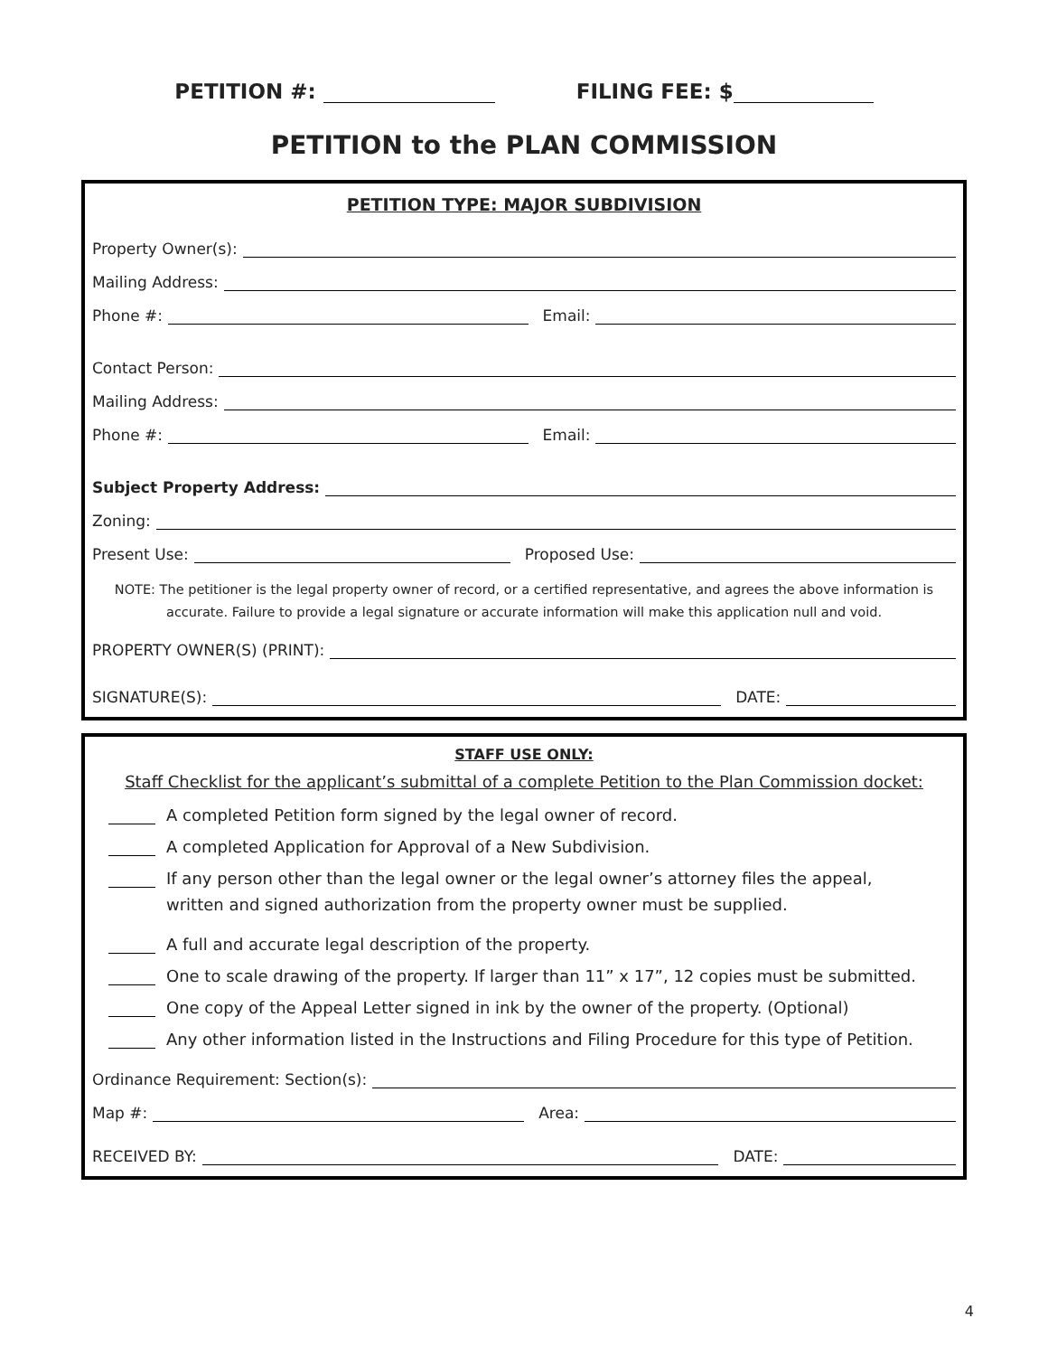PETITION #: FILING FEE: $
PETITION to the PLAN COMMISSION
PETITION TYPE: MAJOR SUBDIVISION
Property Owner(s):
Mailing Address:
Phone #: Email:
Contact Person:
Mailing Address:
Phone #: Email:
Subject Property Address:
Zoning:
Present Use: Proposed Use:
NOTE: The petitioner is the legal property owner of record, or a certified representative, and agrees the above information is accurate. Failure to provide a legal signature or accurate information will make this application null and void.
PROPERTY OWNER(S) (PRINT):
SIGNATURE(S): DATE:
STAFF USE ONLY:
Staff Checklist for the applicant’s submittal of a complete Petition to the Plan Commission docket:
A completed Petition form signed by the legal owner of record.
A completed Application for Approval of a New Subdivision.
If any person other than the legal owner or the legal owner’s attorney files the appeal,
written and signed authorization from the property owner must be supplied.
A full and accurate legal description of the property.
One to scale drawing of the property. If larger than 11” x 17”, 12 copies must be submitted.
One copy of the Appeal Letter signed in ink by the owner of the property. (Optional)
Any other information listed in the Instructions and Filing Procedure for this type of Petition.
Ordinance Requirement: Section(s):
Map #: Area:
RECEIVED BY: DATE:
4